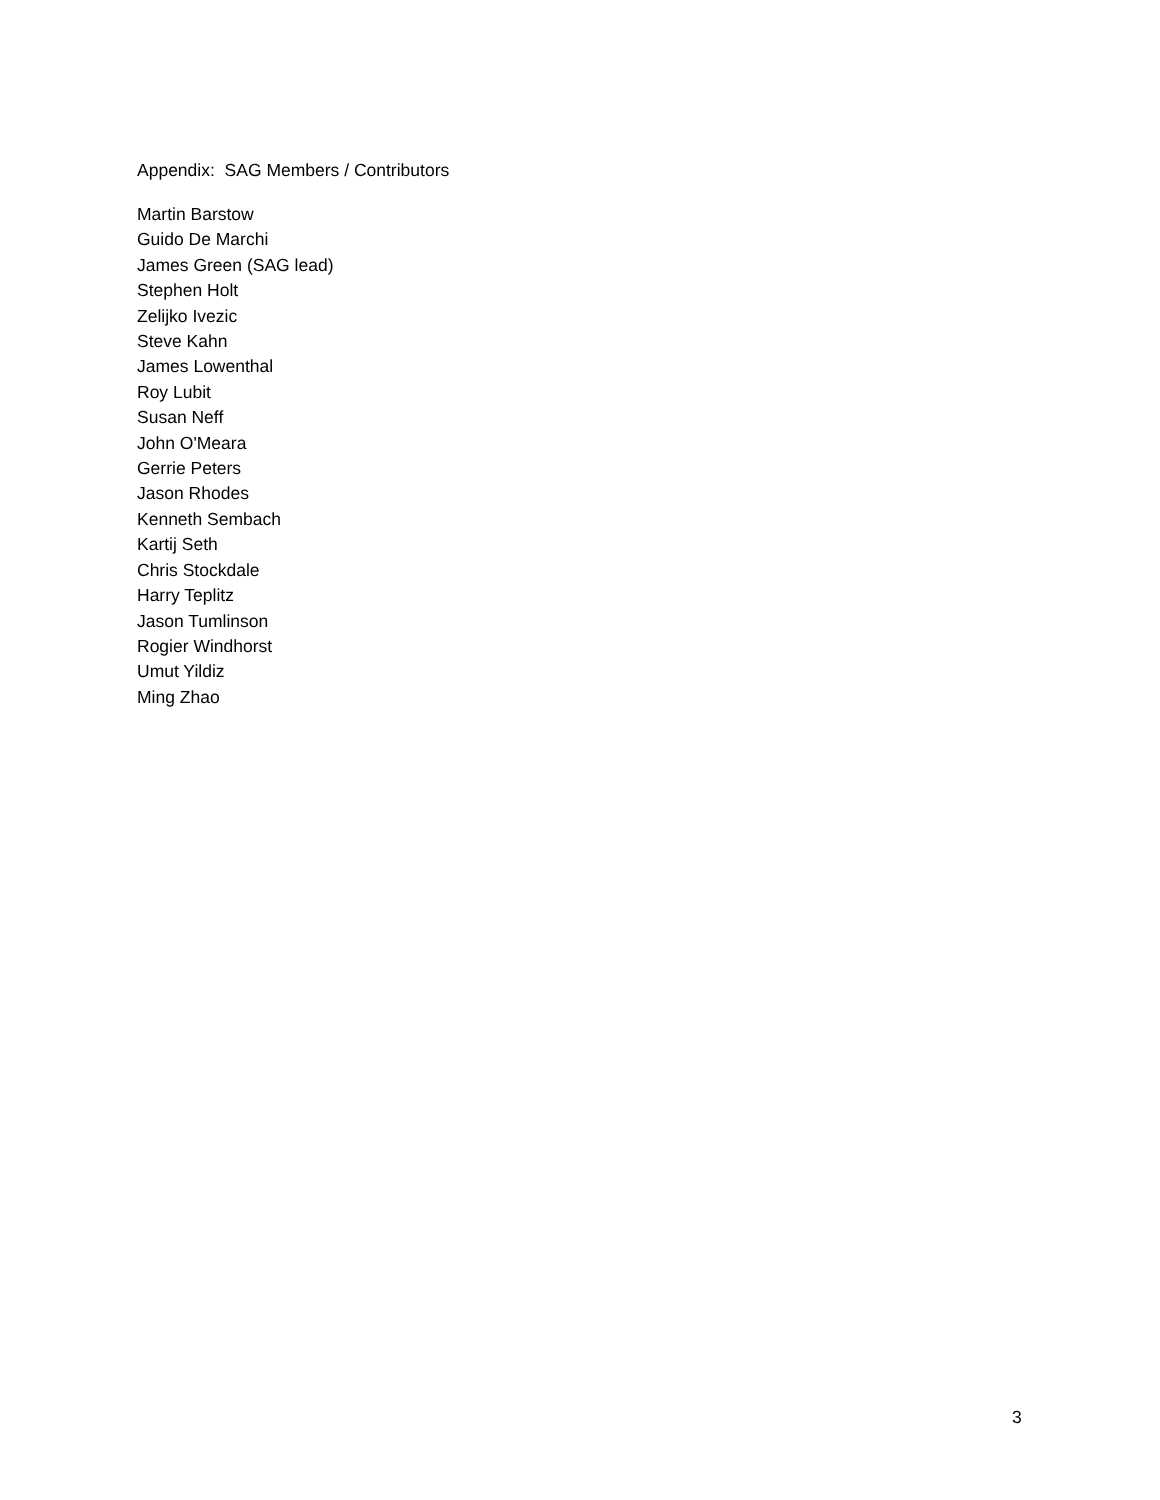Appendix: SAG Members / Contributors
Martin Barstow
Guido De Marchi
James Green (SAG lead)
Stephen Holt
Zelijko Ivezic
Steve Kahn
James Lowenthal
Roy Lubit
Susan Neff
John O'Meara
Gerrie Peters
Jason Rhodes
Kenneth Sembach
Kartij Seth
Chris Stockdale
Harry Teplitz
Jason Tumlinson
Rogier Windhorst
Umut Yildiz
Ming Zhao
3